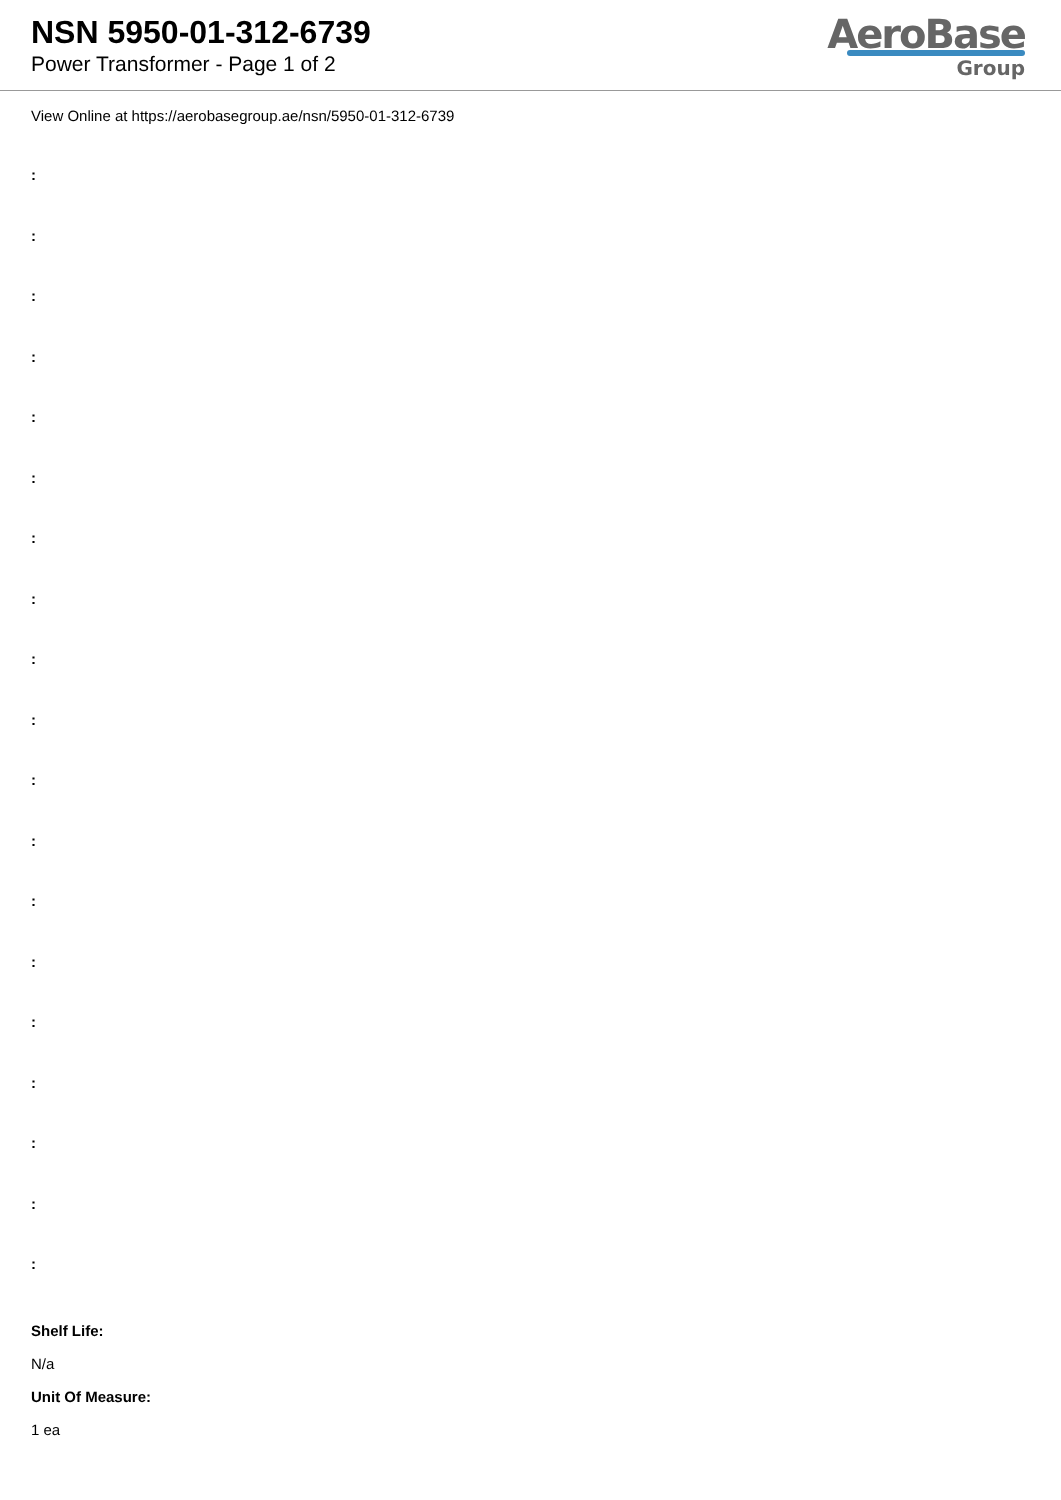NSN 5950-01-312-6739
Power Transformer - Page 1 of 2
AeroBase
Group
View Online at https://aerobasegroup.ae/nsn/5950-01-312-6739
:
:
:
:
:
:
:
:
:
:
:
:
:
:
:
:
:
:
:
Shelf Life:
N/a
Unit Of Measure:
1 ea